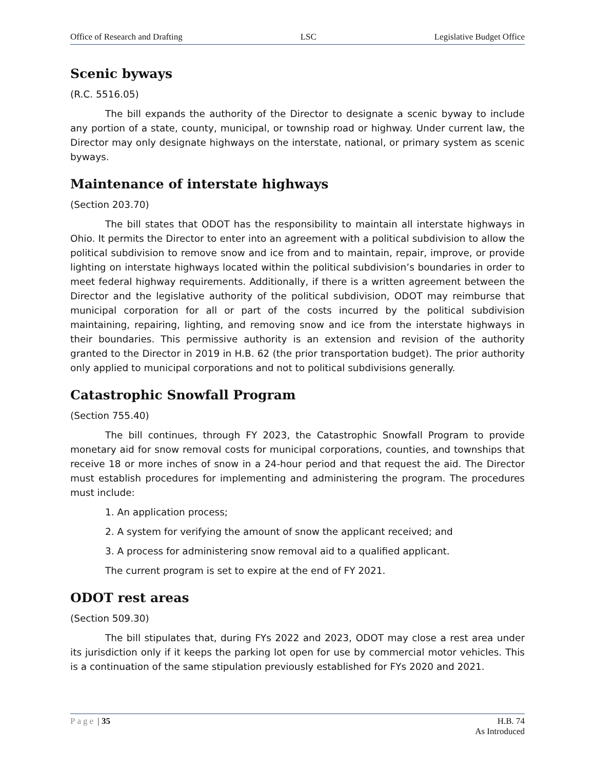Office of Research and Drafting LSC Legislative Budget Office
Scenic byways
(R.C. 5516.05)
The bill expands the authority of the Director to designate a scenic byway to include any portion of a state, county, municipal, or township road or highway. Under current law, the Director may only designate highways on the interstate, national, or primary system as scenic byways.
Maintenance of interstate highways
(Section 203.70)
The bill states that ODOT has the responsibility to maintain all interstate highways in Ohio. It permits the Director to enter into an agreement with a political subdivision to allow the political subdivision to remove snow and ice from and to maintain, repair, improve, or provide lighting on interstate highways located within the political subdivision’s boundaries in order to meet federal highway requirements. Additionally, if there is a written agreement between the Director and the legislative authority of the political subdivision, ODOT may reimburse that municipal corporation for all or part of the costs incurred by the political subdivision maintaining, repairing, lighting, and removing snow and ice from the interstate highways in their boundaries. This permissive authority is an extension and revision of the authority granted to the Director in 2019 in H.B. 62 (the prior transportation budget). The prior authority only applied to municipal corporations and not to political subdivisions generally.
Catastrophic Snowfall Program
(Section 755.40)
The bill continues, through FY 2023, the Catastrophic Snowfall Program to provide monetary aid for snow removal costs for municipal corporations, counties, and townships that receive 18 or more inches of snow in a 24-hour period and that request the aid. The Director must establish procedures for implementing and administering the program. The procedures must include:
1. An application process;
2. A system for verifying the amount of snow the applicant received; and
3. A process for administering snow removal aid to a qualified applicant.
The current program is set to expire at the end of FY 2021.
ODOT rest areas
(Section 509.30)
The bill stipulates that, during FYs 2022 and 2023, ODOT may close a rest area under its jurisdiction only if it keeps the parking lot open for use by commercial motor vehicles. This is a continuation of the same stipulation previously established for FYs 2020 and 2021.
Page | 35 H.B. 74
As Introduced